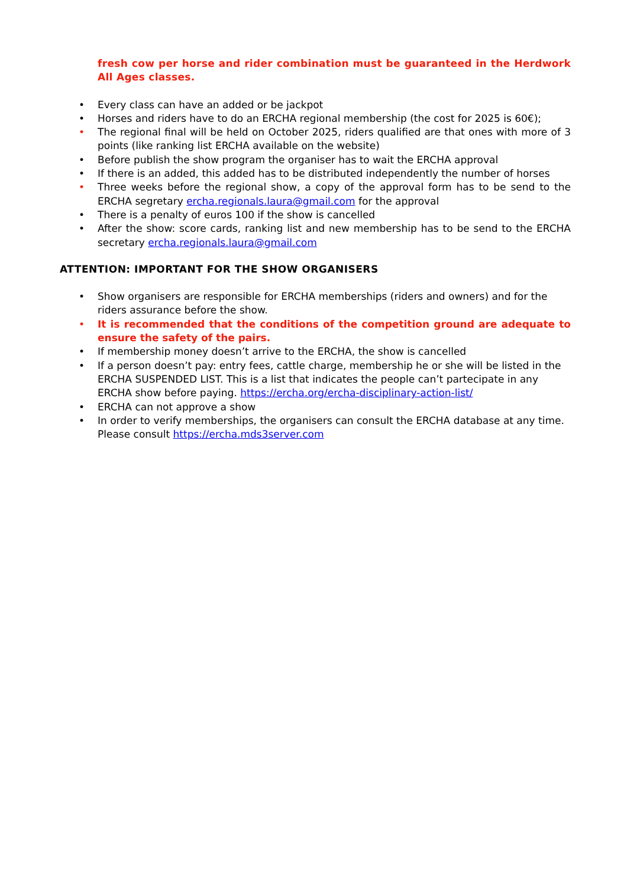fresh cow per horse and rider combination must be guaranteed in the Herdwork All Ages classes.
• Every class can have an added or be jackpot
• Horses and riders have to do an ERCHA regional membership (the cost for 2025 is 60€);
• The regional final will be held on October 2025, riders qualified are that ones with more of 3 points (like ranking list ERCHA available on the website)
• Before publish the show program the organiser has to wait the ERCHA approval
• If there is an added, this added has to be distributed independently the number of horses
• Three weeks before the regional show, a copy of the approval form has to be send to the ERCHA segretary ercha.regionals.laura@gmail.com for the approval
• There is a penalty of euros 100 if the show is cancelled
• After the show: score cards, ranking list and new membership has to be send to the ERCHA secretary ercha.regionals.laura@gmail.com
ATTENTION: IMPORTANT FOR THE SHOW ORGANISERS
• Show organisers are responsible for ERCHA memberships (riders and owners) and for the riders assurance before the show.
• It is recommended that the conditions of the competition ground are adequate to ensure the safety of the pairs.
• If membership money doesn’t arrive to the ERCHA, the show is cancelled
• If a person doesn’t pay: entry fees, cattle charge, membership he or she will be listed in the ERCHA SUSPENDED LIST. This is a list that indicates the people can’t partecipate in any ERCHA show before paying. https://ercha.org/ercha-disciplinary-action-list/
• ERCHA can not approve a show
• In order to verify memberships, the organisers can consult the ERCHA database at any time. Please consult https://ercha.mds3server.com